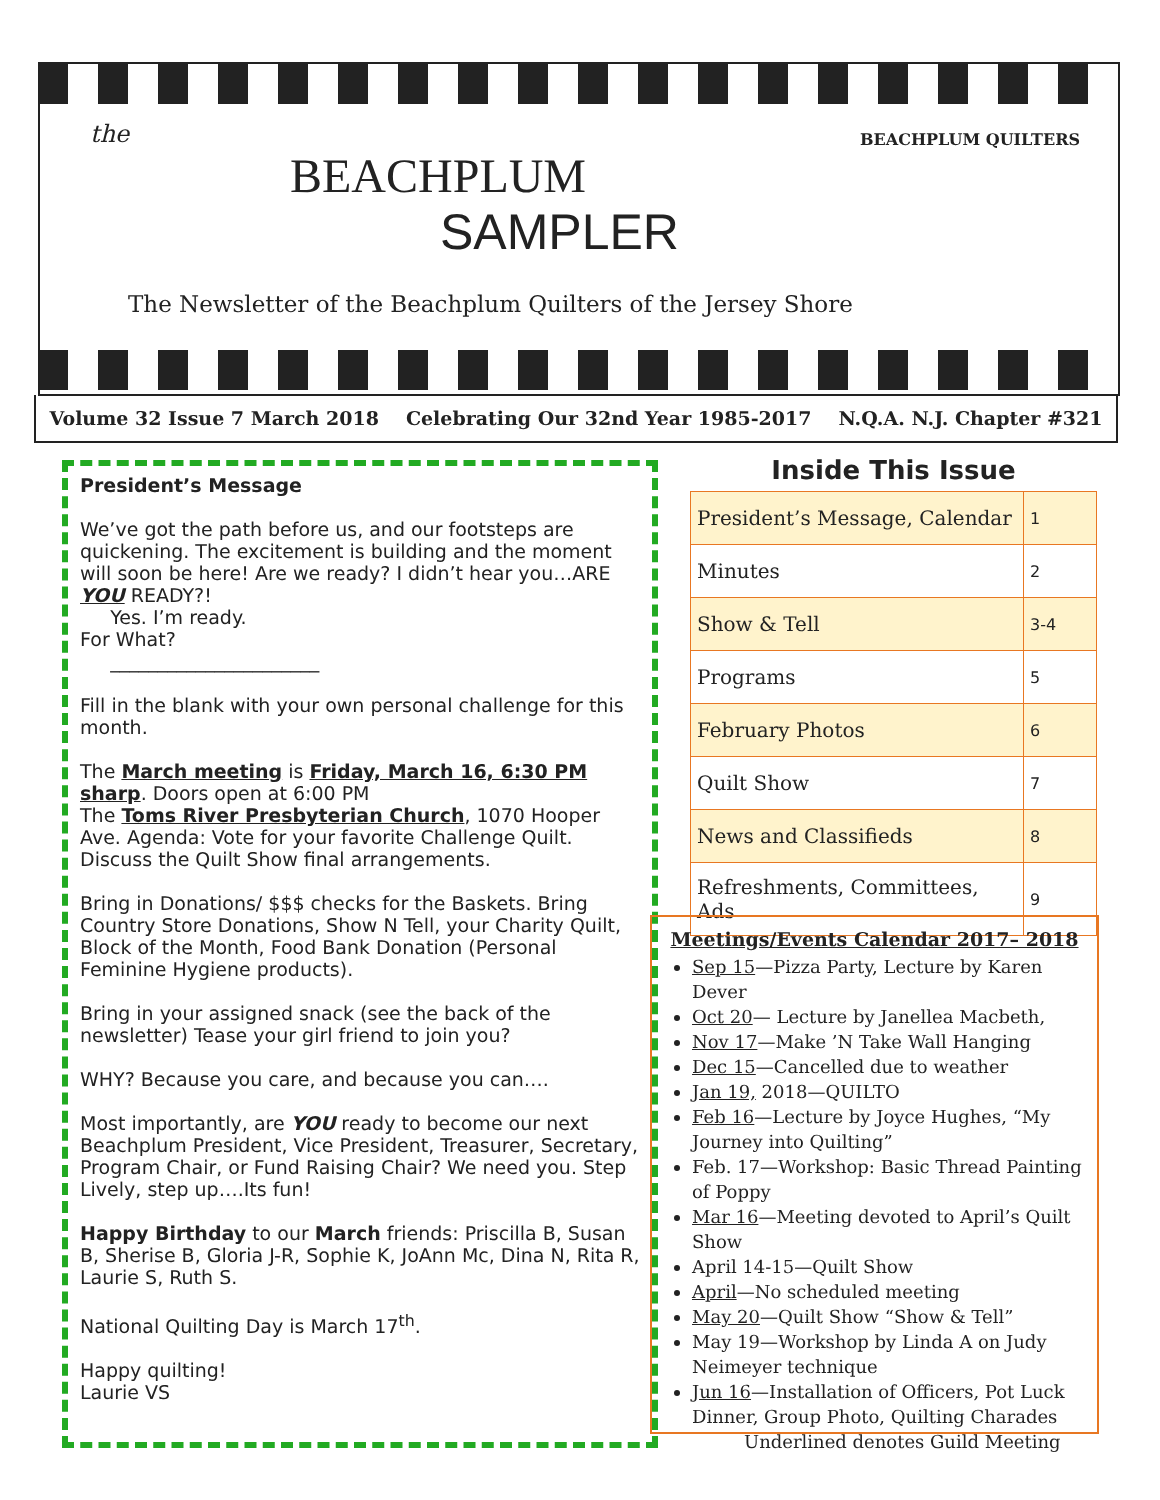BEACHPLUM QUILTERS
the
BEACHPLUM
SAMPLER
The Newsletter of the Beachplum Quilters of the Jersey Shore
Volume 32 Issue 7 March 2018 Celebrating Our 32nd Year 1985-2017 N.Q.A. N.J. Chapter #321
President’s Message
We’ve got the path before us, and our footsteps are quickening. The excitement is building and the moment will soon be here! Are we ready? I didn’t hear you…ARE YOU READY?!
Yes. I’m ready.
For What?
______________________
Fill in the blank with your own personal challenge for this month.
The March meeting is Friday, March 16, 6:30 PM sharp. Doors open at 6:00 PM
The Toms River Presbyterian Church, 1070 Hooper Ave. Agenda: Vote for your favorite Challenge Quilt. Discuss the Quilt Show final arrangements.
Bring in Donations/ $$$ checks for the Baskets. Bring Country Store Donations, Show N Tell, your Charity Quilt, Block of the Month, Food Bank Donation (Personal Feminine Hygiene products).
Bring in your assigned snack (see the back of the newsletter) Tease your girl friend to join you?
WHY? Because you care, and because you can….
Most importantly, are YOU ready to become our next Beachplum President, Vice President, Treasurer, Secretary, Program Chair, or Fund Raising Chair? We need you. Step Lively, step up….Its fun!
Happy Birthday to our March friends: Priscilla B, Susan B, Sherise B, Gloria J-R, Sophie K, JoAnn Mc, Dina N, Rita R, Laurie S, Ruth S.
National Quilting Day is March 17<sup>th</sup>.
Happy quilting!
Laurie VS
Inside This Issue
| President’s Message, Calendar | 1 |
| Minutes | 2 |
| Show & Tell | 3-4 |
| Programs | 5 |
| February Photos | 6 |
| Quilt Show | 7 |
| News and Classifieds | 8 |
| Refreshments, Committees, Ads | 9 |
Meetings/Events Calendar 2017– 2018
Sep 15—Pizza Party, Lecture by Karen Dever
Oct 20— Lecture by Janellea Macbeth,
Nov 17—Make ’N Take Wall Hanging
Dec 15—Cancelled due to weather
Jan 19, 2018—QUILTO
Feb 16—Lecture by Joyce Hughes, “My Journey into Quilting”
Feb. 17—Workshop: Basic Thread Painting of Poppy
Mar 16—Meeting devoted to April’s Quilt Show
April 14-15—Quilt Show
April—No scheduled meeting
May 20—Quilt Show “Show & Tell”
May 19—Workshop by Linda A on Judy Neimeyer technique
Jun 16—Installation of Officers, Pot Luck Dinner, Group Photo, Quilting Charades
Underlined denotes Guild Meeting